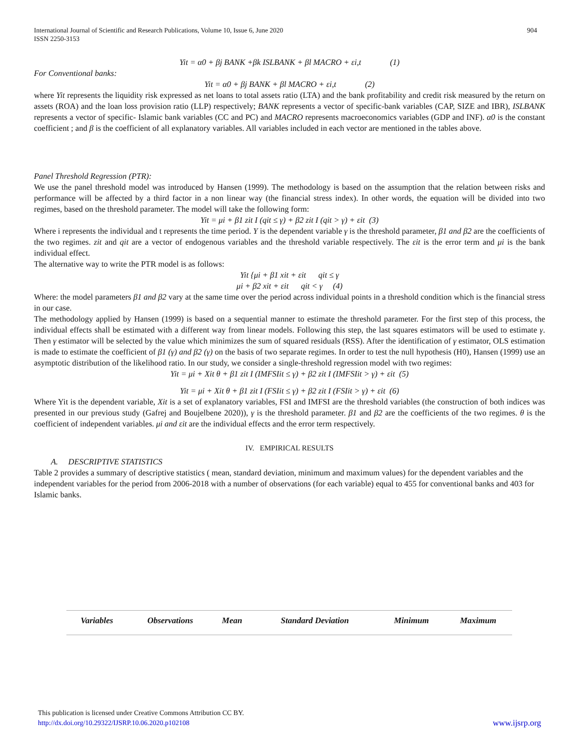International Journal of Scientific and Research Publications, Volume 10, Issue 6, June 2020
ISSN 2250-3153
904
Yit = α0 + βj BANK +βk ISLBANK + βl MACRO + εi,t (1)
For Conventional banks:
Yit = α0 + βj BANK + βl MACRO + εi,t (2)
where Yit represents the liquidity risk expressed as net loans to total assets ratio (LTA) and the bank profitability and credit risk measured by the return on assets (ROA) and the loan loss provision ratio (LLP) respectively; BANK represents a vector of specific-bank variables (CAP, SIZE and IBR), ISLBANK represents a vector of specific- Islamic bank variables (CC and PC) and MACRO represents macroeconomics variables (GDP and INF). α0 is the constant coefficient ; and β is the coefficient of all explanatory variables. All variables included in each vector are mentioned in the tables above.
Panel Threshold Regression (PTR):
We use the panel threshold model was introduced by Hansen (1999). The methodology is based on the assumption that the relation between risks and performance will be affected by a third factor in a non linear way (the financial stress index). In other words, the equation will be divided into two regimes, based on the threshold parameter. The model will take the following form:
Yit = μi + β1 zit I (qit ≤ γ) + β2 zit I (qit > γ) + εit (3)
Where i represents the individual and t represents the time period. Y is the dependent variable γ is the threshold parameter, β1 and β2 are the coefficients of the two regimes. zit and qit are a vector of endogenous variables and the threshold variable respectively. The εit is the error term and μi is the bank individual effect.
The alternative way to write the PTR model is as follows:
Yit {μi + β1 xit + εit qit ≤ γ
μi + β2 xit + εit qit < γ (4)
Where: the model parameters β1 and β2 vary at the same time over the period across individual points in a threshold condition which is the financial stress in our case.
The methodology applied by Hansen (1999) is based on a sequential manner to estimate the threshold parameter. For the first step of this process, the individual effects shall be estimated with a different way from linear models. Following this step, the last squares estimators will be used to estimate γ. Then γ estimator will be selected by the value which minimizes the sum of squared residuals (RSS). After the identification of γ estimator, OLS estimation is made to estimate the coefficient of β1 (γ) and β2 (γ) on the basis of two separate regimes. In order to test the null hypothesis (H0), Hansen (1999) use an asymptotic distribution of the likelihood ratio. In our study, we consider a single-threshold regression model with two regimes:
Yit = μi + Xit θ + β1 zit I (IMFSIit ≤ γ) + β2 zit I (IMFSIit > γ) + εit (5)
Yit = μi + Xit θ + β1 zit I (FSIit ≤ γ) + β2 zit I (FSIit > γ) + εit (6)
Where Yit is the dependent variable, Xit is a set of explanatory variables, FSI and IMFSI are the threshold variables (the construction of both indices was presented in our previous study (Gafrej and Boujelbene 2020)), γ is the threshold parameter. β1 and β2 are the coefficients of the two regimes. θ is the coefficient of independent variables. μi and εit are the individual effects and the error term respectively.
IV. EMPIRICAL RESULTS
A. DESCRIPTIVE STATISTICS
Table 2 provides a summary of descriptive statistics ( mean, standard deviation, minimum and maximum values) for the dependent variables and the independent variables for the period from 2006-2018 with a number of observations (for each variable) equal to 455 for conventional banks and 403 for Islamic banks.
| Variables | Observations | Mean | Standard Deviation | Minimum | Maximum |
| --- | --- | --- | --- | --- | --- |
This publication is licensed under Creative Commons Attribution CC BY.
http://dx.doi.org/10.29322/IJSRP.10.06.2020.p102108 www.ijsrp.org